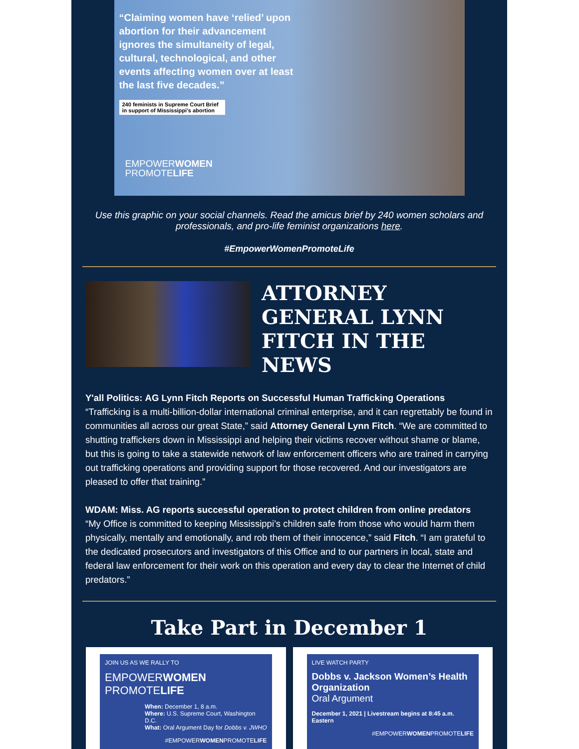“Claiming women have ‘relied’ upon abortion for their advancement ignores the simultaneity of legal, cultural, technological, and other events affecting women over at least the last five decades.”
240 feminists in Supreme Court Brief in support of Mississippi’s abortion
EMPOWERWOMEN
PROMOTELIFE
Use this graphic on your social channels. Read the amicus brief by 240 women scholars and professionals, and pro-life feminist organizations here.
#EmpowerWomenPromoteLife
ATTORNEY GENERAL LYNN FITCH IN THE NEWS
Y'all Politics: AG Lynn Fitch Reports on Successful Human Trafficking Operations
“Trafficking is a multi-billion-dollar international criminal enterprise, and it can regrettably be found in communities all across our great State,” said Attorney General Lynn Fitch. “We are committed to shutting traffickers down in Mississippi and helping their victims recover without shame or blame, but this is going to take a statewide network of law enforcement officers who are trained in carrying out trafficking operations and providing support for those recovered. And our investigators are pleased to offer that training.”
WDAM: Miss. AG reports successful operation to protect children from online predators
“My Office is committed to keeping Mississippi’s children safe from those who would harm them physically, mentally and emotionally, and rob them of their innocence,” said Fitch. “I am grateful to the dedicated prosecutors and investigators of this Office and to our partners in local, state and federal law enforcement for their work on this operation and every day to clear the Internet of child predators.”
Take Part in December 1
JOIN US AS WE RALLY TO
EMPOWERWOMEN
PROMOTELIFE
When: December 1, 8 a.m.
Where: U.S. Supreme Court, Washington D.C.
What: Oral Argument Day for Dobbs v. JWHO
#EMPOWERWOMENPROMOTELIFE
LIVE WATCH PARTY
Dobbs v. Jackson Women’s Health Organization
Oral Argument
December 1, 2021 | Livestream begins at 8:45 a.m. Eastern
#EMPOWERWOMENPROMOTELIFE